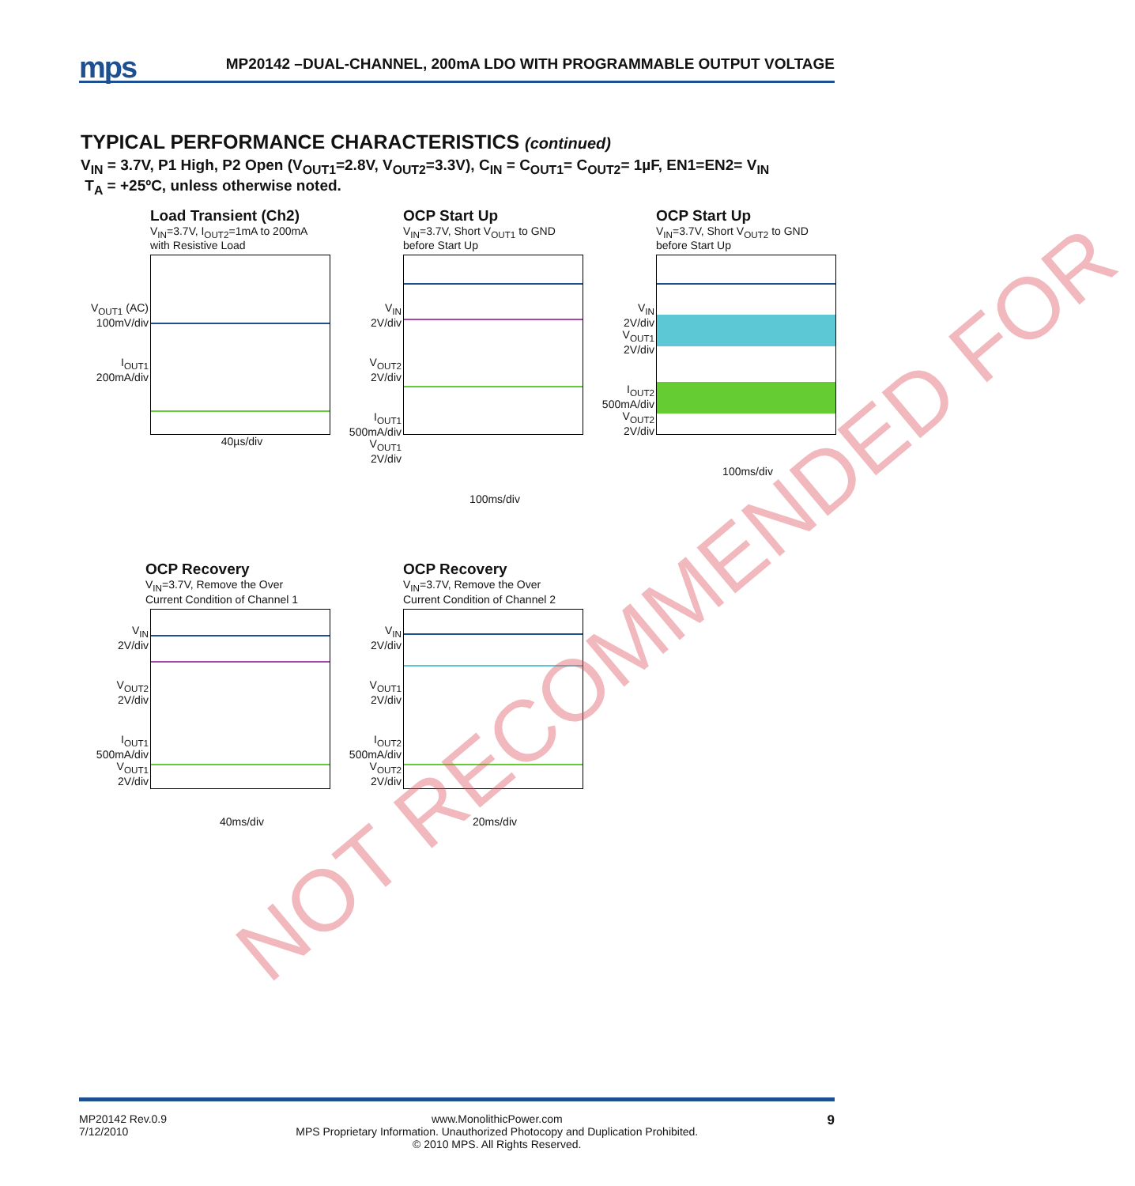mps MP20142 –DUAL-CHANNEL, 200mA LDO WITH PROGRAMMABLE OUTPUT VOLTAGE
TYPICAL PERFORMANCE CHARACTERISTICS (continued)
V<sub>IN</sub> = 3.7V, P1 High, P2 Open (V<sub>OUT1</sub>=2.8V, V<sub>OUT2</sub>=3.3V), C<sub>IN</sub> = C<sub>OUT1</sub>= C<sub>OUT2</sub>= 1µF, EN1=EN2= V<sub>IN</sub>
T<sub>A</sub> = +25ºC, unless otherwise noted.
Load Transient (Ch2)
V<sub>IN</sub>=3.7V, I<sub>OUT2</sub>=1mA to 200mA
with Resistive Load
V<sub>OUT1</sub> (AC)
100mV/div
I<sub>OUT1</sub>
200mA/div
40µs/div
OCP Start Up
V<sub>IN</sub>=3.7V, Short V<sub>OUT1</sub> to GND
before Start Up
V<sub>IN</sub>
2V/div
V<sub>OUT2</sub>
2V/div
I<sub>OUT1</sub>
500mA/div
V<sub>OUT1</sub>
2V/div
100ms/div
OCP Start Up
V<sub>IN</sub>=3.7V, Short V<sub>OUT2</sub> to GND
before Start Up
V<sub>IN</sub>
2V/div
V<sub>OUT1</sub>
2V/div
I<sub>OUT2</sub>
500mA/div
V<sub>OUT2</sub>
2V/div
100ms/div
OCP Recovery
V<sub>IN</sub>=3.7V, Remove the Over
Current Condition of Channel 1
V<sub>IN</sub>
2V/div
V<sub>OUT2</sub>
2V/div
I<sub>OUT1</sub>
500mA/div
V<sub>OUT1</sub>
2V/div
40ms/div
OCP Recovery
V<sub>IN</sub>=3.7V, Remove the Over
Current Condition of Channel 2
V<sub>IN</sub>
2V/div
V<sub>OUT1</sub>
2V/div
I<sub>OUT2</sub>
500mA/div
V<sub>OUT2</sub>
2V/div
20ms/div
MP20142 Rev.0.9
7/12/2010
www.MonolithicPower.com
MPS Proprietary Information. Unauthorized Photocopy and Duplication Prohibited.
© 2010 MPS. All Rights Reserved.
9
NOT RECOMMENDED FOR